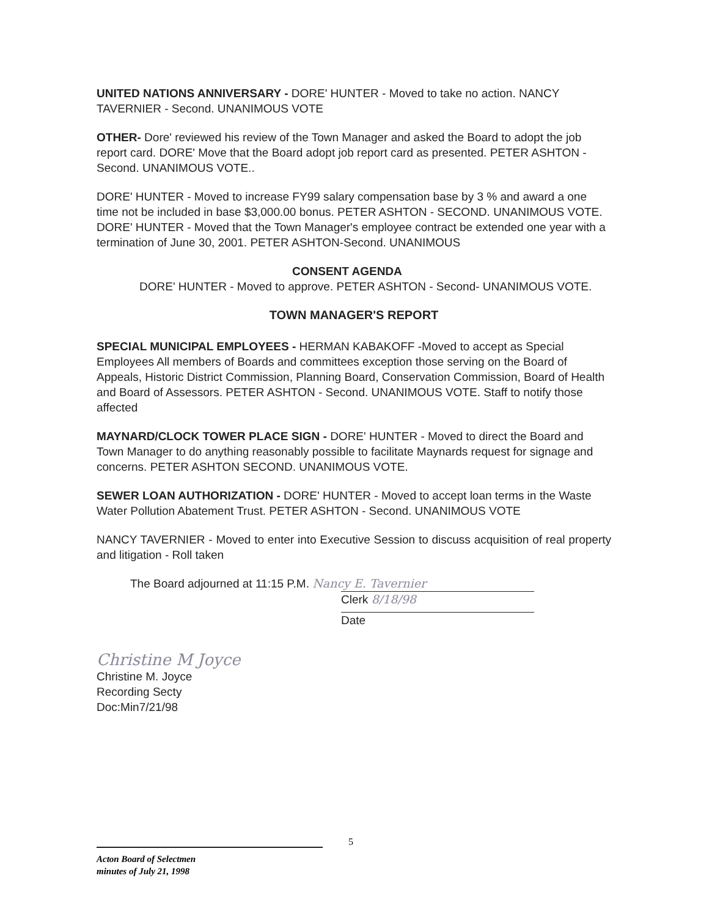UNITED NATIONS ANNIVERSARY - DORE' HUNTER - Moved to take no action. NANCY TAVERNIER - Second. UNANIMOUS VOTE
OTHER- Dore' reviewed his review of the Town Manager and asked the Board to adopt the job report card. DORE' Move that the Board adopt job report card as presented. PETER ASHTON - Second. UNANIMOUS VOTE..
DORE' HUNTER - Moved to increase FY99 salary compensation base by 3 % and award a one time not be included in base $3,000.00 bonus. PETER ASHTON - SECOND. UNANIMOUS VOTE. DORE' HUNTER - Moved that the Town Manager's employee contract be extended one year with a termination of June 30, 2001. PETER ASHTON-Second. UNANIMOUS
CONSENT AGENDA
DORE' HUNTER - Moved to approve. PETER ASHTON - Second- UNANIMOUS VOTE.
TOWN MANAGER'S REPORT
SPECIAL MUNICIPAL EMPLOYEES - HERMAN KABAKOFF -Moved to accept as Special Employees All members of Boards and committees exception those serving on the Board of Appeals, Historic District Commission, Planning Board, Conservation Commission, Board of Health and Board of Assessors. PETER ASHTON - Second. UNANIMOUS VOTE. Staff to notify those affected
MAYNARD/CLOCK TOWER PLACE SIGN - DORE' HUNTER - Moved to direct the Board and Town Manager to do anything reasonably possible to facilitate Maynards request for signage and concerns. PETER ASHTON SECOND. UNANIMOUS VOTE.
SEWER LOAN AUTHORIZATION - DORE' HUNTER - Moved to accept loan terms in the Waste Water Pollution Abatement Trust. PETER ASHTON - Second. UNANIMOUS VOTE
NANCY TAVERNIER - Moved to enter into Executive Session to discuss acquisition of real property and litigation - Roll taken
The Board adjourned at 11:15 P.M. Nancy E. Tavernier
Clerk 8/18/98
Date
Christine M Joyce
Christine M. Joyce
Recording Secty
Doc:Min7/21/98
5
Acton Board of Selectmen
minutes of July 21, 1998